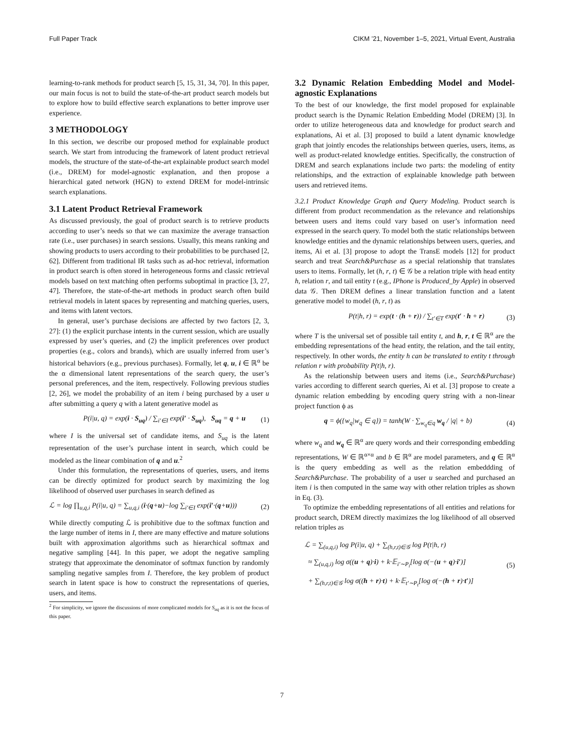Full Paper Track CIKM ’21, November 1–5, 2021, Virtual Event, Australia
learning-to-rank methods for product search [5, 15, 31, 34, 70]. In this paper, our main focus is not to build the state-of-the-art product search models but to explore how to build effective search explanations to better improve user experience.
3 METHODOLOGY
In this section, we describe our proposed method for explainable product search. We start from introducing the framework of latent product retrieval models, the structure of the state-of-the-art explainable product search model (i.e., DREM) for model-agnostic explanation, and then propose a hierarchical gated network (HGN) to extend DREM for model-intrinsic search explanations.
3.1 Latent Product Retrieval Framework
As discussed previously, the goal of product search is to retrieve products according to user’s needs so that we can maximize the average transaction rate (i.e., user purchases) in search sessions. Usually, this means ranking and showing products to users according to their probabilities to be purchased [2, 62]. Different from traditional IR tasks such as ad-hoc retrieval, information in product search is often stored in heterogeneous forms and classic retrieval models based on text matching often performs suboptimal in practice [3, 27, 47]. Therefore, the state-of-the-art methods in product search often build retrieval models in latent spaces by representing and matching queries, users, and items with latent vectors.
In general, user’s purchase decisions are affected by two factors [2, 3, 27]: (1) the explicit purchase intents in the current session, which are usually expressed by user’s queries, and (2) the implicit preferences over product properties (e.g., colors and brands), which are usually inferred from user’s historical behaviors (e.g., previous purchases). Formally, let q, u, i ∈ ℝ<sup>α</sup> be the α dimensional latent representations of the search query, the user’s personal preferences, and the item, respectively. Following previous studies [2, 26], we model the probability of an item i being purchased by a user u after submitting a query q with a latent generative model as
P(i|u, q) = exp(i · S<sub>uq</sub>) / ∑<sub>i′∈I</sub> exp(i′ · S<sub>uq</sub>), S<sub>uq</sub> = q + u (1)
where I is the universal set of candidate items, and S<sub>uq</sub> is the latent representation of the user’s purchase intent in search, which could be modeled as the linear combination of q and u.<sup>2</sup>
Under this formulation, the representations of queries, users, and items can be directly optimized for product search by maximizing the log likelihood of observed user purchases in search defined as
ℒ = log ∏<sub>u,q,i</sub> P(i|u, q) = ∑<sub>u,q,i</sub> (i·(q+u)−log ∑<sub>i′∈I</sub> exp(i′·(q+u))) (2)
While directly computing ℒ is prohibitive due to the softmax function and the large number of items in I, there are many effective and mature solutions built with approximation algorithms such as hierarchical softmax and negative sampling [44]. In this paper, we adopt the negative sampling strategy that approximate the denominator of softmax function by randomly sampling negative samples from I. Therefore, the key problem of product search in latent space is how to construct the representations of queries, users, and items.
<sup>2</sup> For simplicity, we ignore the discussions of more complicated models for S<sub>uq</sub> as it is not the focus of this paper.
3.2 Dynamic Relation Embedding Model and Model-agnostic Explanations
To the best of our knowledge, the first model proposed for explainable product search is the Dynamic Relation Embedding Model (DREM) [3]. In order to utilize heterogeneous data and knowledge for product search and explanations, Ai et al. [3] proposed to build a latent dynamic knowledge graph that jointly encodes the relationships between queries, users, items, as well as product-related knowledge entities. Specifically, the construction of DREM and search explanations include two parts: the modeling of entity relationships, and the extraction of explainable knowledge path between users and retrieved items.
3.2.1 Product Knowledge Graph and Query Modeling. Product search is different from product recommendation as the relevance and relationships between users and items could vary based on user’s information need expressed in the search query. To model both the static relationships between knowledge entities and the dynamic relationships between users, queries, and items, Ai et al. [3] propose to adopt the TransE models [12] for product search and treat Search&Purchase as a special relationship that translates users to items. Formally, let (h, r, t) ∈ 𝒢 be a relation triple with head entity h, relation r, and tail entity t (e.g., IPhone is Produced_by Apple) in observed data 𝒢. Then DREM defines a linear translation function and a latent generative model to model (h, r, t) as
P(t|h, r) = exp(t · (h + r)) / ∑<sub>t′∈T</sub> exp(t′ · h + r) (3)
where T is the universal set of possible tail entity t, and h, r, t ∈ ℝ<sup>α</sup> are the embedding representations of the head entity, the relation, and the tail entity, respectively. In other words, the entity h can be translated to entity t through relation r with probability P(t|h, r).
As the relationship between users and items (i.e., Search&Purchase) varies according to different search queries, Ai et al. [3] propose to create a dynamic relation embedding by encoding query string with a non-linear project function ϕ as
q = ϕ({w<sub>q</sub>|w<sub>q</sub> ∈ q}) = tanh(W · ∑<sub>w<sub>q</sub>∈q</sub> w<sub>q</sub> / |q| + b) (4)
where w<sub>q</sub> and w<sub>q</sub> ∈ ℝ<sup>α</sup> are query words and their corresponding embedding representations, W ∈ ℝ<sup>α×α</sup> and b ∈ ℝ<sup>α</sup> are model parameters, and q ∈ ℝ<sup>α</sup> is the query embedding as well as the relation embeddding of Search&Purchase. The probability of a user u searched and purchased an item i is then computed in the same way with other relation triples as shown in Eq. (3).
To optimize the embedding representations of all entities and relations for product search, DREM directly maximizes the log likelihood of all observed relation triples as
ℒ = ∑<sub>(u,q,i)</sub> log P(i|u, q) + ∑<sub>(h,r,t)∈𝒢</sub> log P(t|h, r)
≈ ∑<sub>(u,q,i)</sub> log σ((u + q)·i) + k·𝔼<sub>i′∼P<sub>i</sub></sub>[log σ(−(u + q)·i′)]
+ ∑<sub>(h,r,t)∈𝒢</sub> log σ((h + r)·t) + k·𝔼<sub>t′∼P<sub>t</sub></sub>[log σ(−(h + r)·t′)] (5)
7